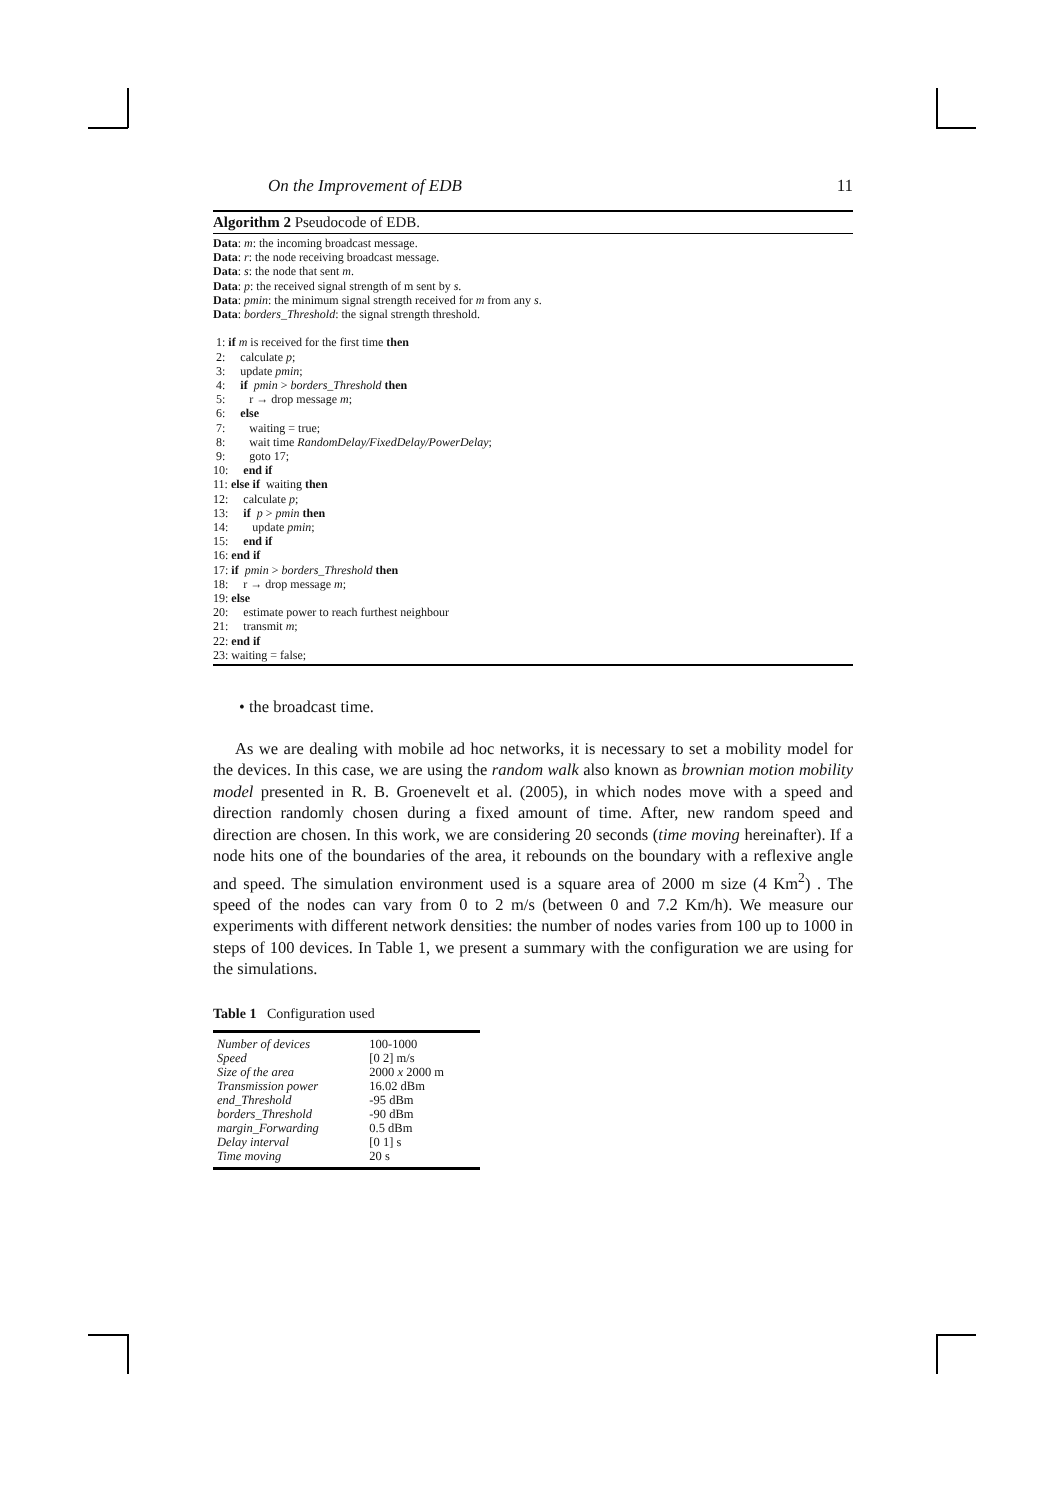On the Improvement of EDB 11
Algorithm 2 Pseudocode of EDB.
Data: m: the incoming broadcast message.
Data: r: the node receiving broadcast message.
Data: s: the node that sent m.
Data: p: the received signal strength of m sent by s.
Data: pmin: the minimum signal strength received for m from any s.
Data: borders_Threshold: the signal strength threshold.

 1: if m is received for the first time then
 2:     calculate p;
 3:     update pmin;
 4:     if  pmin > borders_Threshold then
 5:        r → drop message m;
 6:     else
 7:        waiting = true;
 8:        wait time RandomDelay/FixedDelay/PowerDelay;
 9:        goto 17;
10:     end if
11: else if  waiting then
12:     calculate p;
13:     if  p > pmin then
14:        update pmin;
15:     end if
16: end if
17: if  pmin > borders_Threshold then
18:     r → drop message m;
19: else
20:     estimate power to reach furthest neighbour
21:     transmit m;
22: end if
23: waiting = false;
• the broadcast time.
As we are dealing with mobile ad hoc networks, it is necessary to set a mobility model for the devices. In this case, we are using the random walk also known as brownian motion mobility model presented in R. B. Groenevelt et al. (2005), in which nodes move with a speed and direction randomly chosen during a fixed amount of time. After, new random speed and direction are chosen. In this work, we are considering 20 seconds (time moving hereinafter). If a node hits one of the boundaries of the area, it rebounds on the boundary with a reflexive angle and speed. The simulation environment used is a square area of 2000 m size (4 Km<sup>2</sup>) . The speed of the nodes can vary from 0 to 2 m/s (between 0 and 7.2 Km/h). We measure our experiments with different network densities: the number of nodes varies from 100 up to 1000 in steps of 100 devices. In Table 1, we present a summary with the configuration we are using for the simulations.
Table 1 Configuration used
| Number of devices | 100-1000 |
| Speed | [0 2] m/s |
| Size of the area | 2000 x 2000 m |
| Transmission power | 16.02 dBm |
| end_Threshold | -95 dBm |
| borders_Threshold | -90 dBm |
| margin_Forwarding | 0.5 dBm |
| Delay interval | [0 1] s |
| Time moving | 20 s |